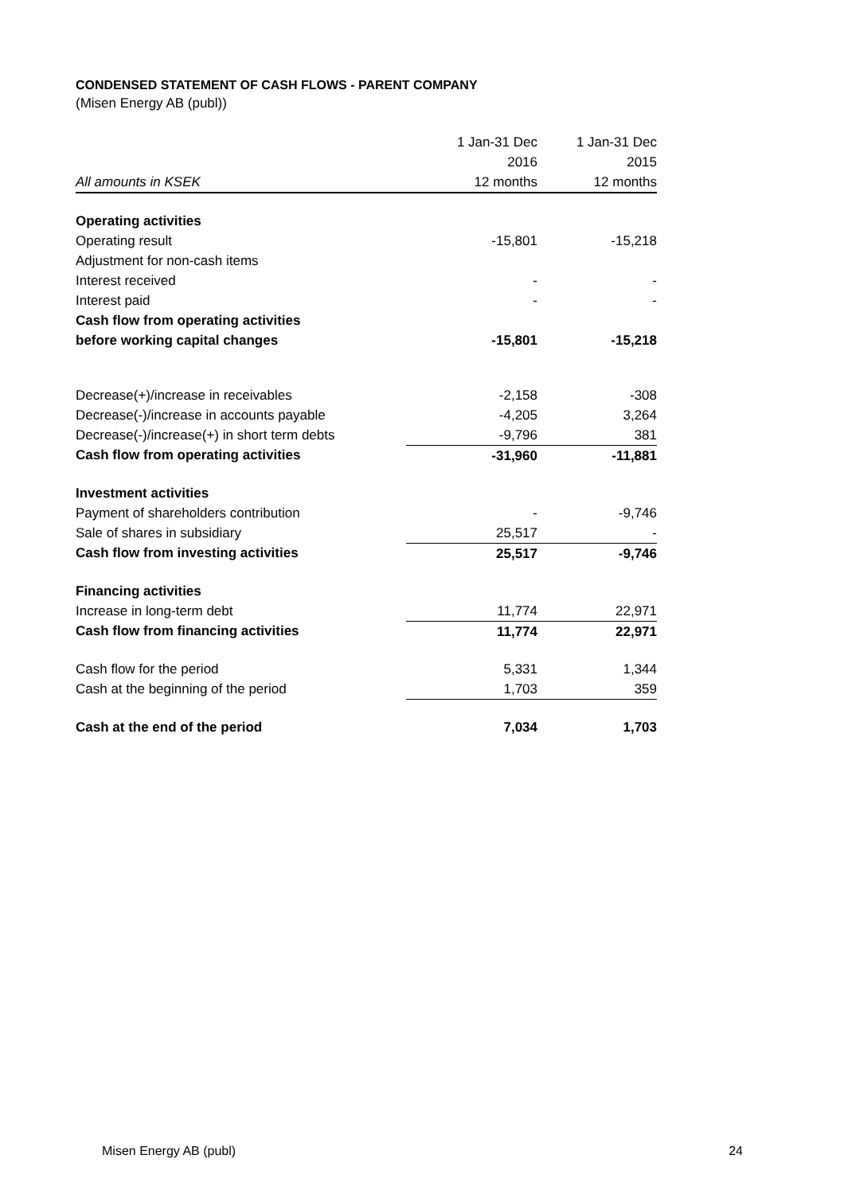CONDENSED STATEMENT OF CASH FLOWS - PARENT COMPANY
(Misen Energy AB (publ))
| | 1 Jan-31 Dec | 1 Jan-31 Dec |
| --- | --- | --- |
| | 2016 | 2015 |
| All amounts in KSEK | 12 months | 12 months |
| Operating activities | | |
| Operating result | -15,801 | -15,218 |
| Adjustment for non-cash items | | |
| Interest received | - | - |
| Interest paid | - | - |
| Cash flow from operating activities | | |
| before working capital changes | -15,801 | -15,218 |
| Decrease(+)/increase in receivables | -2,158 | -308 |
| Decrease(-)/increase in accounts payable | -4,205 | 3,264 |
| Decrease(-)/increase(+) in short term debts | -9,796 | 381 |
| Cash flow from operating activities | -31,960 | -11,881 |
| Investment activities | | |
| Payment of shareholders contribution | - | -9,746 |
| Sale of shares in subsidiary | 25,517 | - |
| Cash flow from investing activities | 25,517 | -9,746 |
| Financing activities | | |
| Increase in long-term debt | 11,774 | 22,971 |
| Cash flow from financing activities | 11,774 | 22,971 |
| Cash flow for the period | 5,331 | 1,344 |
| Cash at the beginning of the period | 1,703 | 359 |
| Cash at the end of the period | 7,034 | 1,703 |
Misen Energy AB (publ) 24